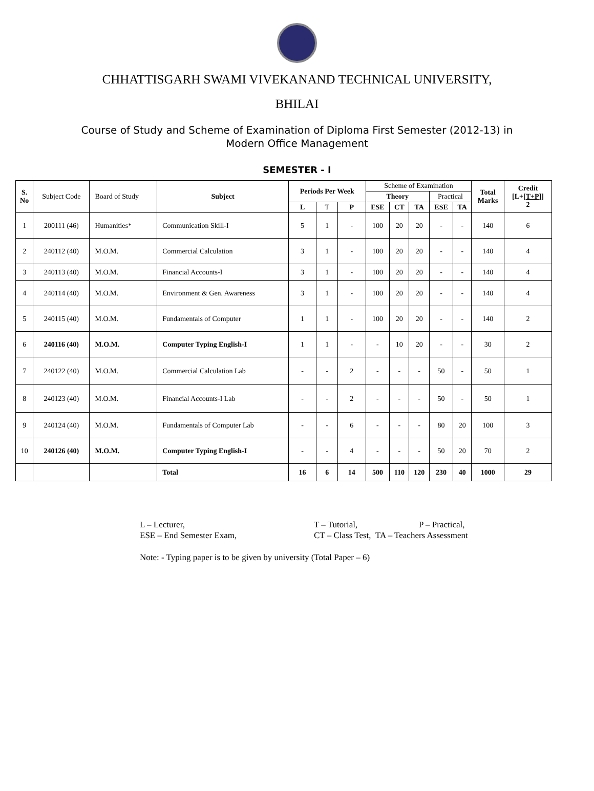CHHATTISGARH SWAMI VIVEKANAND TECHNICAL UNIVERSITY,
BHILAI
Course of Study and Scheme of Examination of Diploma First Semester (2012-13) in
Modern Office Management
SEMESTER - I
| S. No | Subject Code | Board of Study | Subject | Periods Per Week | | | Scheme of Examination | | | | | Total Marks | Credit [L+[ T+P ]] 2 |
| --- | --- | --- | --- | --- | --- | --- | --- | --- | --- | --- | --- | --- | --- |
| | | | | | | | Theory | | | Practical | | | |
| | | | | L | T | P | ESE | CT | TA | ESE | TA | | |
| 1 | 200111 (46) | Humanities* | Communication Skill-I | 5 | 1 | - | 100 | 20 | 20 | - | - | 140 | 6 |
| 2 | 240112 (40) | M.O.M. | Commercial Calculation | 3 | 1 | - | 100 | 20 | 20 | - | - | 140 | 4 |
| 3 | 240113 (40) | M.O.M. | Financial Accounts-I | 3 | 1 | - | 100 | 20 | 20 | - | - | 140 | 4 |
| 4 | 240114 (40) | M.O.M. | Environment & Gen. Awareness | 3 | 1 | - | 100 | 20 | 20 | - | - | 140 | 4 |
| 5 | 240115 (40) | M.O.M. | Fundamentals of Computer | 1 | 1 | - | 100 | 20 | 20 | - | - | 140 | 2 |
| 6 | 240116 (40) | M.O.M. | Computer Typing English-I | 1 | 1 | - | - | 10 | 20 | - | - | 30 | 2 |
| 7 | 240122 (40) | M.O.M. | Commercial Calculation Lab | - | - | 2 | - | - | - | 50 | - | 50 | 1 |
| 8 | 240123 (40) | M.O.M. | Financial Accounts-I Lab | - | - | 2 | - | - | - | 50 | - | 50 | 1 |
| 9 | 240124 (40) | M.O.M. | Fundamentals of Computer Lab | - | - | 6 | - | - | - | 80 | 20 | 100 | 3 |
| 10 | 240126 (40) | M.O.M. | Computer Typing English-I | - | - | 4 | - | - | - | 50 | 20 | 70 | 2 |
| | | | Total | 16 | 6 | 14 | 500 | 110 | 120 | 230 | 40 | 1000 | 29 |
L – Lecturer, T – Tutorial, P – Practical,
ESE – End Semester Exam, CT – Class Test, TA – Teachers Assessment
Note: - Typing paper is to be given by university (Total Paper – 6)